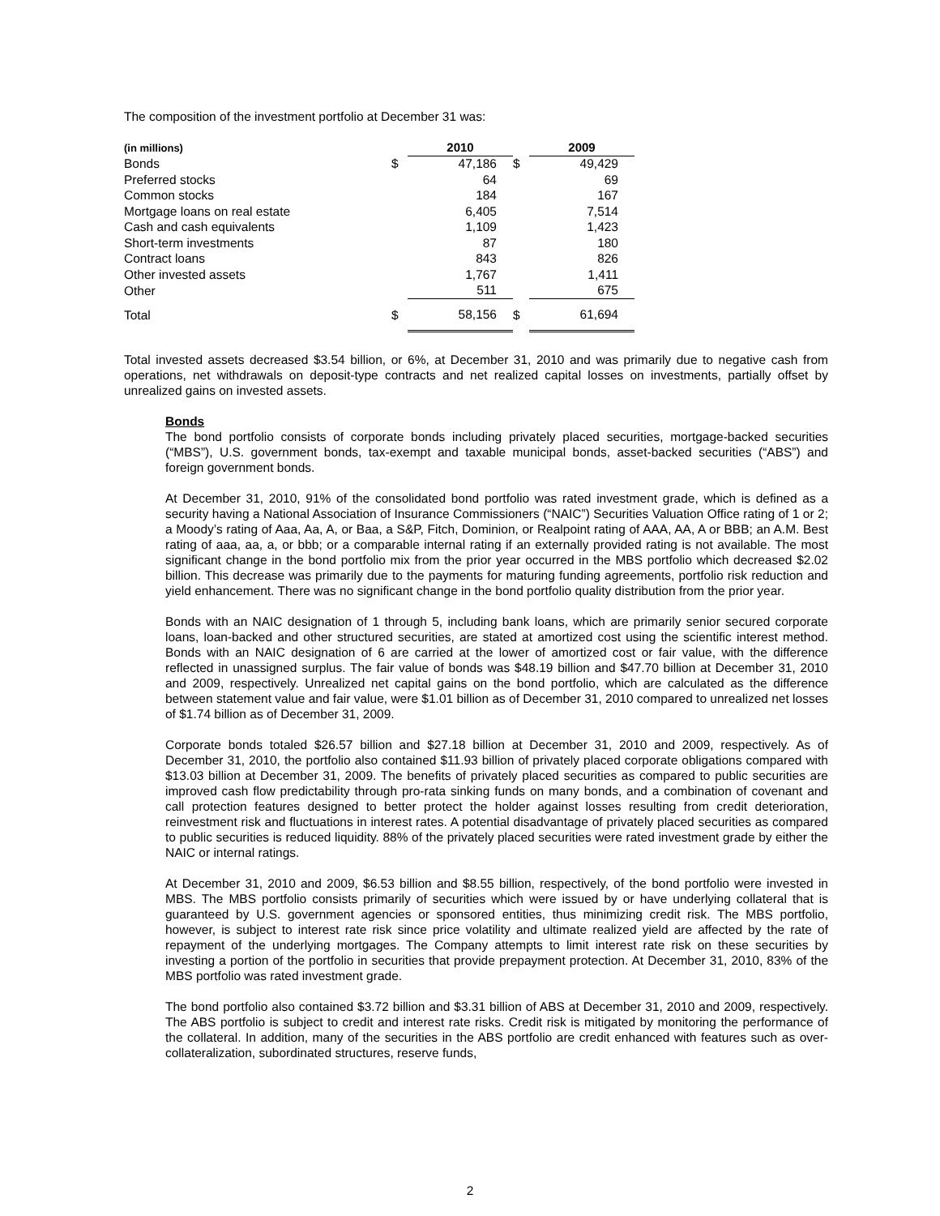The composition of the investment portfolio at December 31 was:
| (in millions) | | 2010 | | 2009 |
| --- | --- | --- | --- | --- |
| Bonds | $ | 47,186 | $ | 49,429 |
| Preferred stocks | | 64 | | 69 |
| Common stocks | | 184 | | 167 |
| Mortgage loans on real estate | | 6,405 | | 7,514 |
| Cash and cash equivalents | | 1,109 | | 1,423 |
| Short-term investments | | 87 | | 180 |
| Contract loans | | 843 | | 826 |
| Other invested assets | | 1,767 | | 1,411 |
| Other | | 511 | | 675 |
| Total | $ | 58,156 | $ | 61,694 |
Total invested assets decreased $3.54 billion, or 6%, at December 31, 2010 and was primarily due to negative cash from operations, net withdrawals on deposit-type contracts and net realized capital losses on investments, partially offset by unrealized gains on invested assets.
Bonds
The bond portfolio consists of corporate bonds including privately placed securities, mortgage-backed securities (“MBS”), U.S. government bonds, tax-exempt and taxable municipal bonds, asset-backed securities (“ABS”) and foreign government bonds.
At December 31, 2010, 91% of the consolidated bond portfolio was rated investment grade, which is defined as a security having a National Association of Insurance Commissioners (“NAIC”) Securities Valuation Office rating of 1 or 2; a Moody’s rating of Aaa, Aa, A, or Baa, a S&P, Fitch, Dominion, or Realpoint rating of AAA, AA, A or BBB; an A.M. Best rating of aaa, aa, a, or bbb; or a comparable internal rating if an externally provided rating is not available. The most significant change in the bond portfolio mix from the prior year occurred in the MBS portfolio which decreased $2.02 billion. This decrease was primarily due to the payments for maturing funding agreements, portfolio risk reduction and yield enhancement. There was no significant change in the bond portfolio quality distribution from the prior year.
Bonds with an NAIC designation of 1 through 5, including bank loans, which are primarily senior secured corporate loans, loan-backed and other structured securities, are stated at amortized cost using the scientific interest method. Bonds with an NAIC designation of 6 are carried at the lower of amortized cost or fair value, with the difference reflected in unassigned surplus. The fair value of bonds was $48.19 billion and $47.70 billion at December 31, 2010 and 2009, respectively. Unrealized net capital gains on the bond portfolio, which are calculated as the difference between statement value and fair value, were $1.01 billion as of December 31, 2010 compared to unrealized net losses of $1.74 billion as of December 31, 2009.
Corporate bonds totaled $26.57 billion and $27.18 billion at December 31, 2010 and 2009, respectively. As of December 31, 2010, the portfolio also contained $11.93 billion of privately placed corporate obligations compared with $13.03 billion at December 31, 2009. The benefits of privately placed securities as compared to public securities are improved cash flow predictability through pro-rata sinking funds on many bonds, and a combination of covenant and call protection features designed to better protect the holder against losses resulting from credit deterioration, reinvestment risk and fluctuations in interest rates. A potential disadvantage of privately placed securities as compared to public securities is reduced liquidity. 88% of the privately placed securities were rated investment grade by either the NAIC or internal ratings.
At December 31, 2010 and 2009, $6.53 billion and $8.55 billion, respectively, of the bond portfolio were invested in MBS. The MBS portfolio consists primarily of securities which were issued by or have underlying collateral that is guaranteed by U.S. government agencies or sponsored entities, thus minimizing credit risk. The MBS portfolio, however, is subject to interest rate risk since price volatility and ultimate realized yield are affected by the rate of repayment of the underlying mortgages. The Company attempts to limit interest rate risk on these securities by investing a portion of the portfolio in securities that provide prepayment protection. At December 31, 2010, 83% of the MBS portfolio was rated investment grade.
The bond portfolio also contained $3.72 billion and $3.31 billion of ABS at December 31, 2010 and 2009, respectively. The ABS portfolio is subject to credit and interest rate risks. Credit risk is mitigated by monitoring the performance of the collateral. In addition, many of the securities in the ABS portfolio are credit enhanced with features such as over-collateralization, subordinated structures, reserve funds,
2